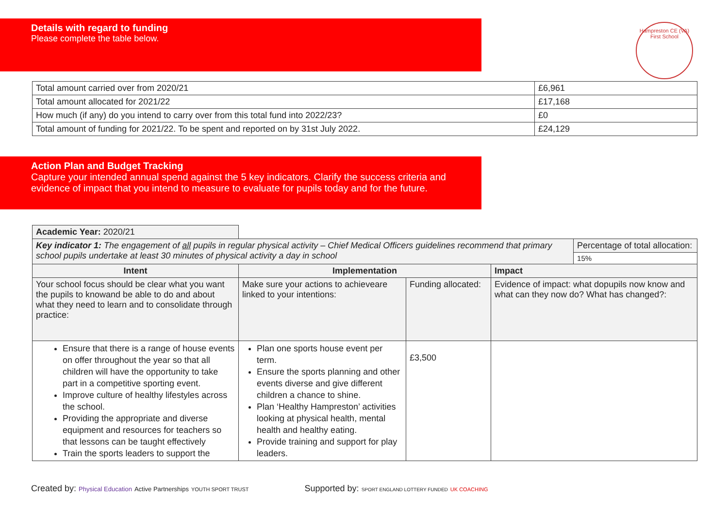Details with regard to funding
Please complete the table below.
Hampreston CE (VA) First School
| Total amount carried over from 2020/21 | £6,961 |
| Total amount allocated for 2021/22 | £17,168 |
| How much (if any) do you intend to carry over from this total fund into 2022/23? | £0 |
| Total amount of funding for 2021/22. To be spent and reported on by 31st July 2022. | £24,129 |
Action Plan and Budget Tracking
Capture your intended annual spend against the 5 key indicators. Clarify the success criteria and evidence of impact that you intend to measure to evaluate for pupils today and for the future.
| Academic Year: 2020/21 | | | | |
| Key indicator 1: The engagement of all pupils in regular physical activity – Chief Medical Officers guidelines recommend that primary school pupils undertake at least 30 minutes of physical activity a day in school | | | | Percentage of total allocation: |
| | | | | 15% |
| Intent | Implementation | | Impact | |
| Your school focus should be clear what you want the pupils to knowand be able to do and about what they need to learn and to consolidate through practice: | Make sure your actions to achieveare linked to your intentions: | Funding allocated: | Evidence of impact: what dopupils now know and what can they now do? What has changed?: | |
| Ensure that there is a range of house events on offer throughout the year so that all children will have the opportunity to take part in a competitive sporting event. Improve culture of healthy lifestyles across the school. Providing the appropriate and diverse equipment and resources for teachers so that lessons can be taught effectively Train the sports leaders to support the | Plan one sports house event per term. Ensure the sports planning and other events diverse and give different children a chance to shine. Plan ‘Healthy Hampreston’ activities looking at physical health, mental health and healthy eating. Provide training and support for play leaders. | £3,500 | | |
Created by: Physical Education Active Partnerships YOUTH SPORT TRUST Supported by: SPORT ENGLAND LOTTERY FUNDED UK COACHING